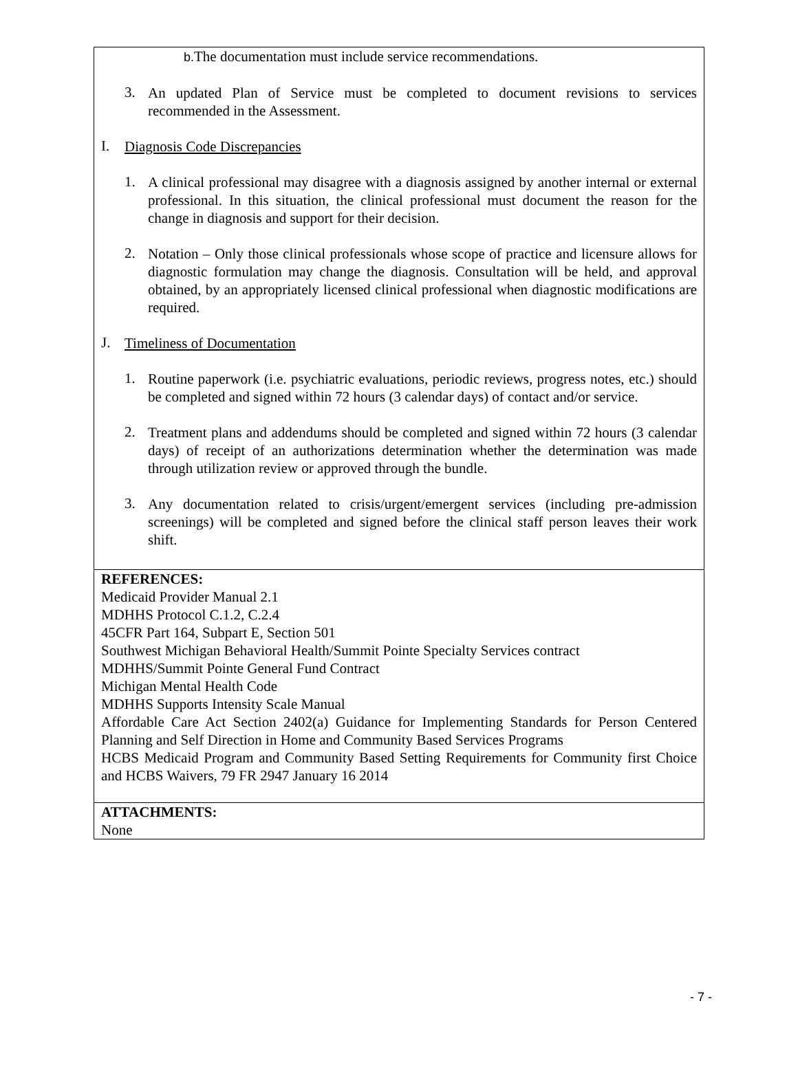b. The documentation must include service recommendations.
3.
An updated Plan of Service must be completed to document revisions to services recommended in the Assessment.
I.
Diagnosis Code Discrepancies
1.
A clinical professional may disagree with a diagnosis assigned by another internal or external professional. In this situation, the clinical professional must document the reason for the change in diagnosis and support for their decision.
2.
Notation – Only those clinical professionals whose scope of practice and licensure allows for diagnostic formulation may change the diagnosis. Consultation will be held, and approval obtained, by an appropriately licensed clinical professional when diagnostic modifications are required.
J.
Timeliness of Documentation
1.
Routine paperwork (i.e. psychiatric evaluations, periodic reviews, progress notes, etc.) should be completed and signed within 72 hours (3 calendar days) of contact and/or service.
2.
Treatment plans and addendums should be completed and signed within 72 hours (3 calendar days) of receipt of an authorizations determination whether the determination was made through utilization review or approved through the bundle.
3.
Any documentation related to crisis/urgent/emergent services (including pre-admission screenings) will be completed and signed before the clinical staff person leaves their work shift.
REFERENCES:
Medicaid Provider Manual 2.1
MDHHS Protocol C.1.2, C.2.4
45CFR Part 164, Subpart E, Section 501
Southwest Michigan Behavioral Health/Summit Pointe Specialty Services contract
MDHHS/Summit Pointe General Fund Contract
Michigan Mental Health Code
MDHHS Supports Intensity Scale Manual
Affordable Care Act Section 2402(a) Guidance for Implementing Standards for Person Centered Planning and Self Direction in Home and Community Based Services Programs
HCBS Medicaid Program and Community Based Setting Requirements for Community first Choice and HCBS Waivers, 79 FR 2947 January 16 2014
ATTACHMENTS:
None
- 7 -